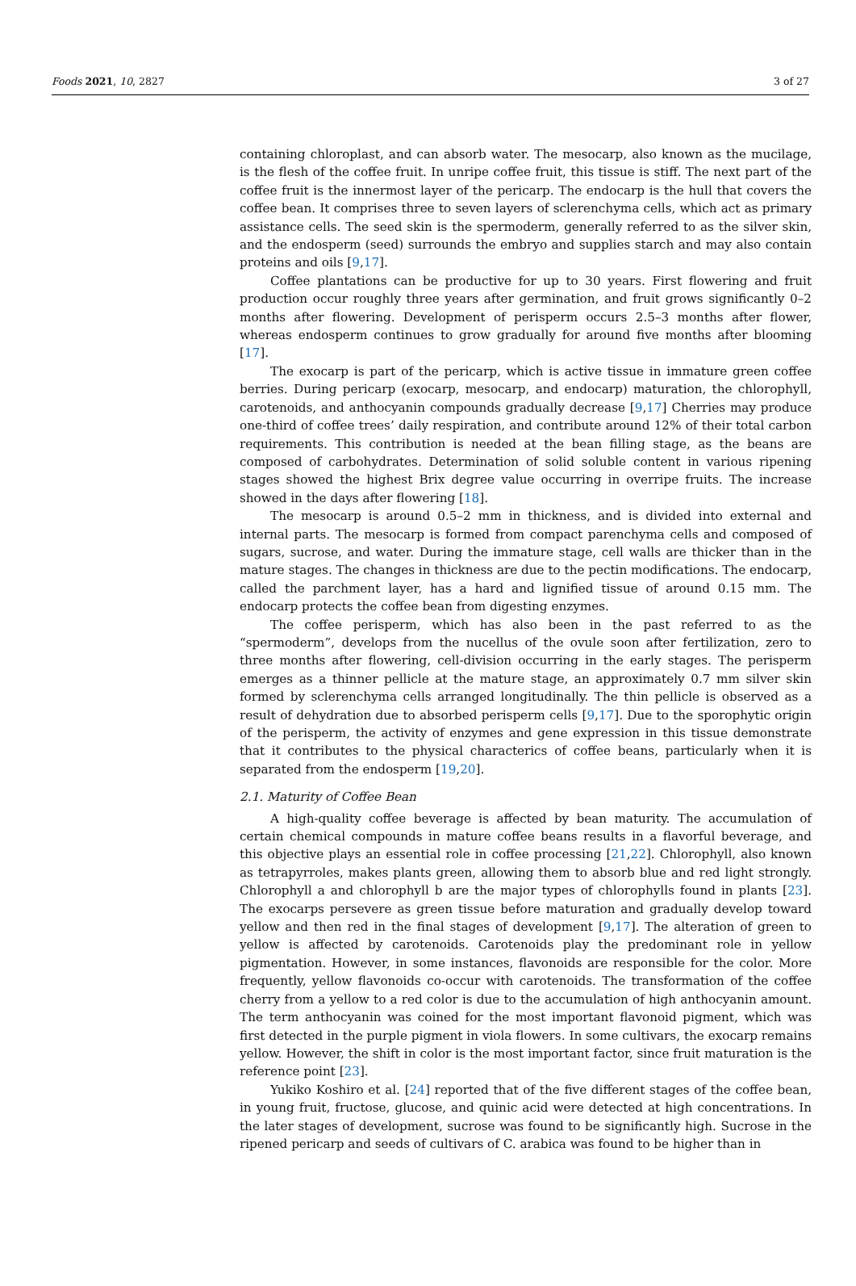Foods 2021, 10, 2827 3 of 27
containing chloroplast, and can absorb water. The mesocarp, also known as the mucilage, is the flesh of the coffee fruit. In unripe coffee fruit, this tissue is stiff. The next part of the coffee fruit is the innermost layer of the pericarp. The endocarp is the hull that covers the coffee bean. It comprises three to seven layers of sclerenchyma cells, which act as primary assistance cells. The seed skin is the spermoderm, generally referred to as the silver skin, and the endosperm (seed) surrounds the embryo and supplies starch and may also contain proteins and oils [9,17].
Coffee plantations can be productive for up to 30 years. First flowering and fruit production occur roughly three years after germination, and fruit grows significantly 0–2 months after flowering. Development of perisperm occurs 2.5–3 months after flower, whereas endosperm continues to grow gradually for around five months after blooming [17].
The exocarp is part of the pericarp, which is active tissue in immature green coffee berries. During pericarp (exocarp, mesocarp, and endocarp) maturation, the chlorophyll, carotenoids, and anthocyanin compounds gradually decrease [9,17] Cherries may produce one-third of coffee trees’ daily respiration, and contribute around 12% of their total carbon requirements. This contribution is needed at the bean filling stage, as the beans are composed of carbohydrates. Determination of solid soluble content in various ripening stages showed the highest Brix degree value occurring in overripe fruits. The increase showed in the days after flowering [18].
The mesocarp is around 0.5–2 mm in thickness, and is divided into external and internal parts. The mesocarp is formed from compact parenchyma cells and composed of sugars, sucrose, and water. During the immature stage, cell walls are thicker than in the mature stages. The changes in thickness are due to the pectin modifications. The endocarp, called the parchment layer, has a hard and lignified tissue of around 0.15 mm. The endocarp protects the coffee bean from digesting enzymes.
The coffee perisperm, which has also been in the past referred to as the “spermoderm”, develops from the nucellus of the ovule soon after fertilization, zero to three months after flowering, cell-division occurring in the early stages. The perisperm emerges as a thinner pellicle at the mature stage, an approximately 0.7 mm silver skin formed by sclerenchyma cells arranged longitudinally. The thin pellicle is observed as a result of dehydration due to absorbed perisperm cells [9,17]. Due to the sporophytic origin of the perisperm, the activity of enzymes and gene expression in this tissue demonstrate that it contributes to the physical characterics of coffee beans, particularly when it is separated from the endosperm [19,20].
2.1. Maturity of Coffee Bean
A high-quality coffee beverage is affected by bean maturity. The accumulation of certain chemical compounds in mature coffee beans results in a flavorful beverage, and this objective plays an essential role in coffee processing [21,22]. Chlorophyll, also known as tetrapyrroles, makes plants green, allowing them to absorb blue and red light strongly. Chlorophyll a and chlorophyll b are the major types of chlorophylls found in plants [23]. The exocarps persevere as green tissue before maturation and gradually develop toward yellow and then red in the final stages of development [9,17]. The alteration of green to yellow is affected by carotenoids. Carotenoids play the predominant role in yellow pigmentation. However, in some instances, flavonoids are responsible for the color. More frequently, yellow flavonoids co-occur with carotenoids. The transformation of the coffee cherry from a yellow to a red color is due to the accumulation of high anthocyanin amount. The term anthocyanin was coined for the most important flavonoid pigment, which was first detected in the purple pigment in viola flowers. In some cultivars, the exocarp remains yellow. However, the shift in color is the most important factor, since fruit maturation is the reference point [23].
Yukiko Koshiro et al. [24] reported that of the five different stages of the coffee bean, in young fruit, fructose, glucose, and quinic acid were detected at high concentrations. In the later stages of development, sucrose was found to be significantly high. Sucrose in the ripened pericarp and seeds of cultivars of C. arabica was found to be higher than in